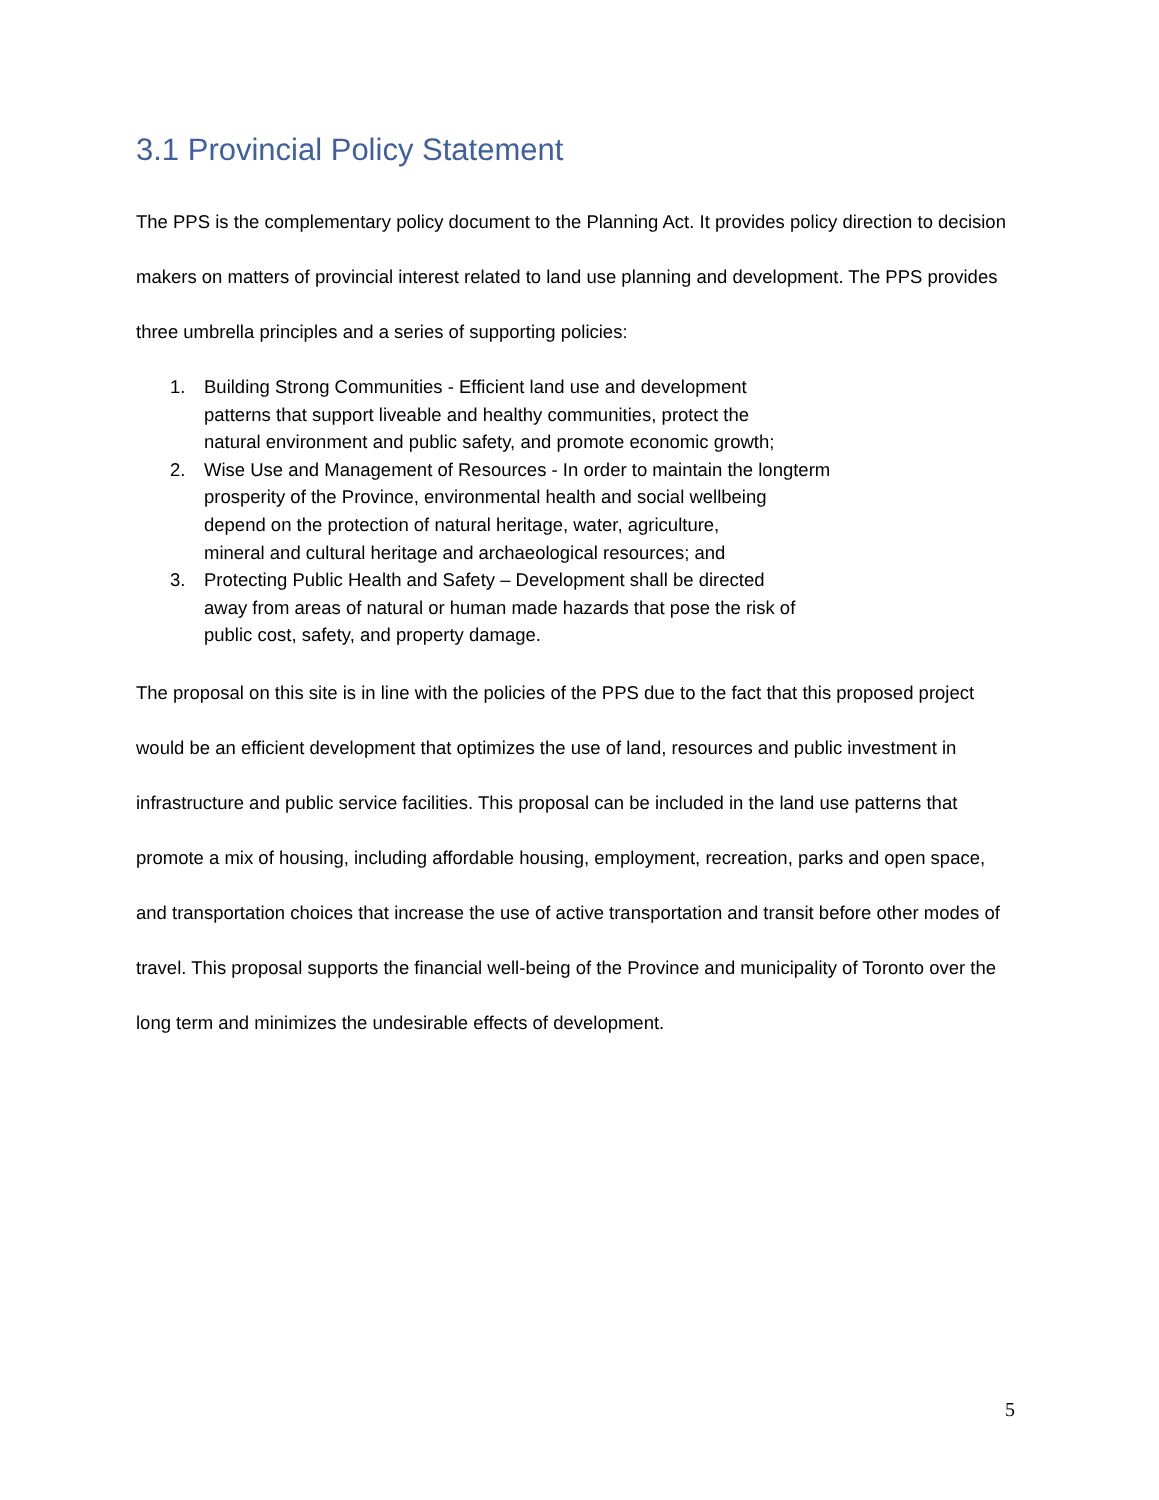3.1 Provincial Policy Statement
The PPS is the complementary policy document to the Planning Act. It provides policy direction to decision makers on matters of provincial interest related to land use planning and development. The PPS provides three umbrella principles and a series of supporting policies:
1. Building Strong Communities - Efficient land use and development
patterns that support liveable and healthy communities, protect the
natural environment and public safety, and promote economic growth;
2. Wise Use and Management of Resources - In order to maintain the longterm
prosperity of the Province, environmental health and social wellbeing
depend on the protection of natural heritage, water, agriculture,
mineral and cultural heritage and archaeological resources; and
3. Protecting Public Health and Safety – Development shall be directed
away from areas of natural or human made hazards that pose the risk of
public cost, safety, and property damage.
The proposal on this site is in line with the policies of the PPS due to the fact that this proposed project would be an efficient development that optimizes the use of land, resources and public investment in infrastructure and public service facilities. This proposal can be included in the land use patterns that promote a mix of housing, including affordable housing, employment, recreation, parks and open space, and transportation choices that increase the use of active transportation and transit before other modes of travel. This proposal supports the financial well-being of the Province and municipality of Toronto over the long term and minimizes the undesirable effects of development.
5